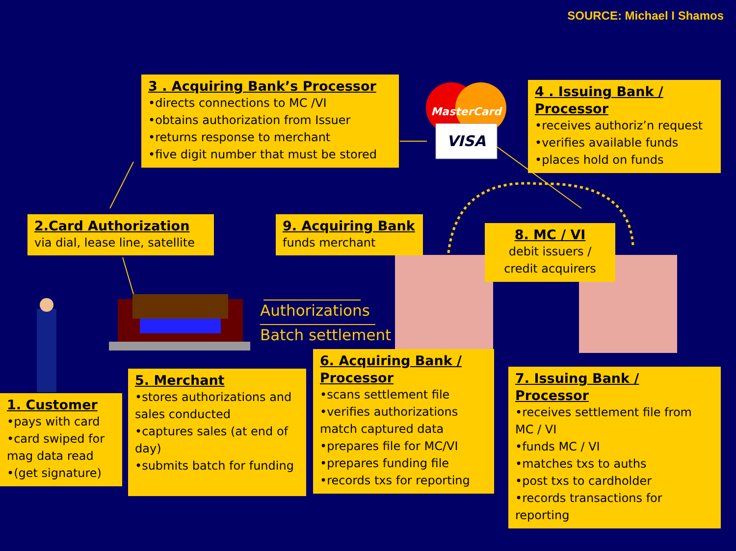VISA
MasterCard
SOURCE: Michael I Shamos
3 . Acquiring Bank’s Processor
•directs connections to MC /VI
•obtains authorization from Issuer
•returns response to merchant
•five digit number that must be stored
4 . Issuing Bank / Processor
•receives authoriz’n request
•verifies available funds
•places hold on funds
2.Card Authorization
via dial, lease line, satellite
9. Acquiring Bank
funds merchant
8. MC / VI
debit issuers /
credit acquirers
Authorizations
Batch settlement
1. Customer
•pays with card
•card swiped for mag data read
•(get signature)
5. Merchant
•stores authorizations and sales conducted
•captures sales (at end of day)
•submits batch for funding
6. Acquiring Bank / Processor
•scans settlement file
•verifies authorizations match captured data
•prepares file for MC/VI
•prepares funding file
•records txs for reporting
7. Issuing Bank / Processor
•receives settlement file from MC / VI
•funds MC / VI
•matches txs to auths
•post txs to cardholder
•records transactions for reporting